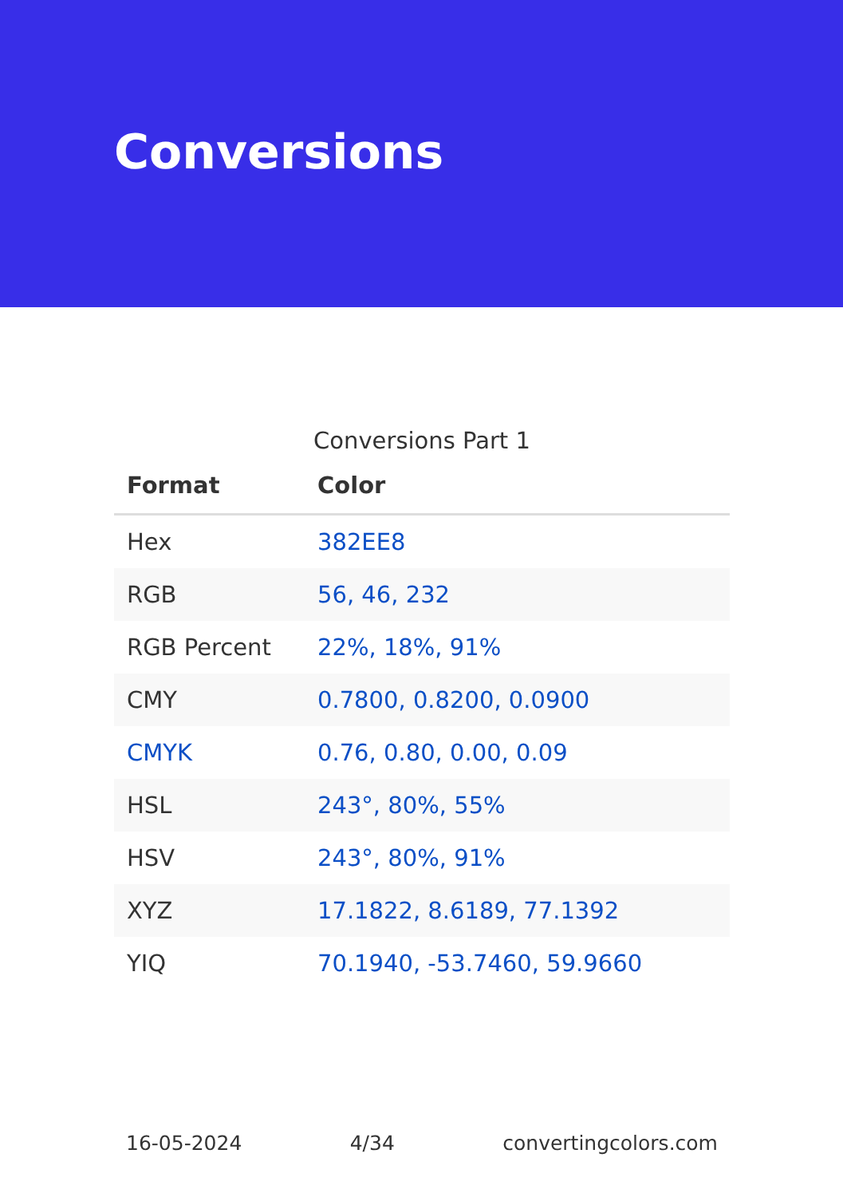Conversions
Conversions Part 1
| Format | Color |
| --- | --- |
| Hex | 382EE8 |
| RGB | 56, 46, 232 |
| RGB Percent | 22%, 18%, 91% |
| CMY | 0.7800, 0.8200, 0.0900 |
| CMYK | 0.76, 0.80, 0.00, 0.09 |
| HSL | 243°, 80%, 55% |
| HSV | 243°, 80%, 91% |
| XYZ | 17.1822, 8.6189, 77.1392 |
| YIQ | 70.1940, -53.7460, 59.9660 |
16-05-2024 4/34 convertingcolors.com